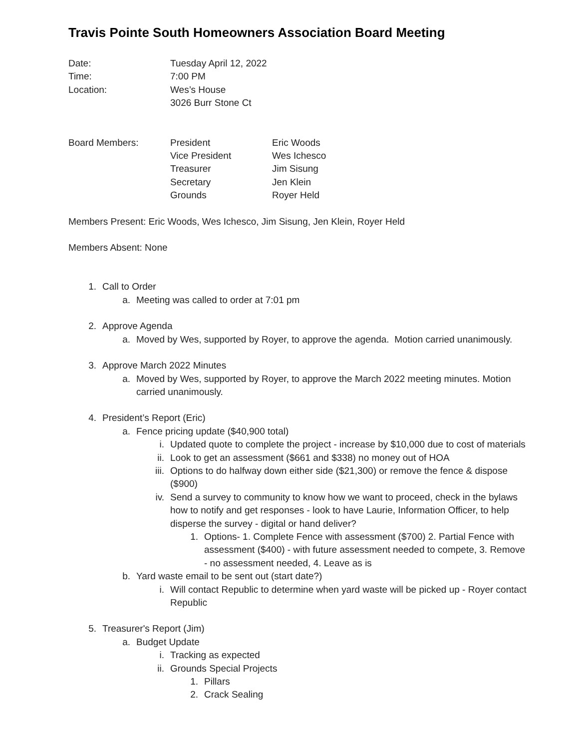Travis Pointe South Homeowners Association Board Meeting
Date: Tuesday April 12, 2022
Time: 7:00 PM
Location: Wes’s House
3026 Burr Stone Ct
Board Members: President Eric Woods
Vice President Wes Ichesco
Treasurer Jim Sisung
Secretary Jen Klein
Grounds Royer Held
Members Present: Eric Woods, Wes Ichesco, Jim Sisung, Jen Klein, Royer Held
Members Absent: None
1. Call to Order
a. Meeting was called to order at 7:01 pm
2. Approve Agenda
a. Moved by Wes, supported by Royer, to approve the agenda. Motion carried unanimously.
3. Approve March 2022 Minutes
a. Moved by Wes, supported by Royer, to approve the March 2022 meeting minutes. Motion carried unanimously.
4. President’s Report (Eric)
a. Fence pricing update ($40,900 total)
i. Updated quote to complete the project - increase by $10,000 due to cost of materials
ii. Look to get an assessment ($661 and $338) no money out of HOA
iii. Options to do halfway down either side ($21,300) or remove the fence & dispose ($900)
iv. Send a survey to community to know how we want to proceed, check in the bylaws how to notify and get responses - look to have Laurie, Information Officer, to help disperse the survey - digital or hand deliver?
1. Options- 1. Complete Fence with assessment ($700) 2. Partial Fence with assessment ($400) - with future assessment needed to compete, 3. Remove - no assessment needed, 4. Leave as is
b. Yard waste email to be sent out (start date?)
i. Will contact Republic to determine when yard waste will be picked up - Royer contact Republic
5. Treasurer's Report (Jim)
a. Budget Update
i. Tracking as expected
ii. Grounds Special Projects
1. Pillars
2. Crack Sealing